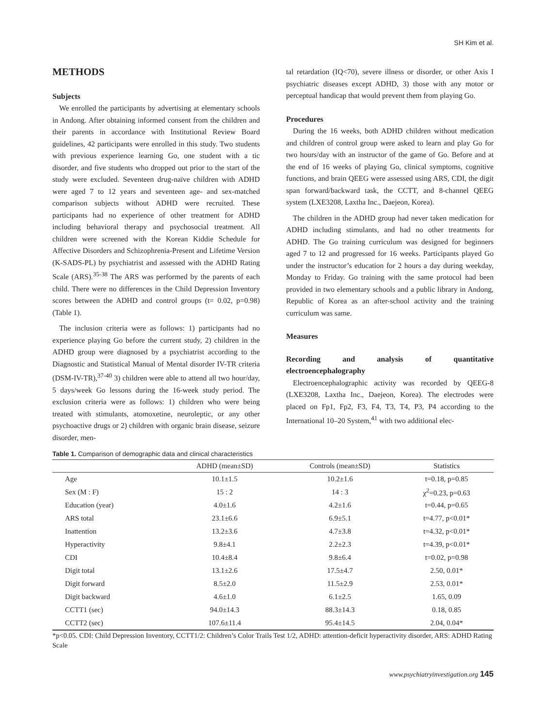SH Kim et al.
METHODS
Subjects
We enrolled the participants by advertising at elementary schools in Andong. After obtaining informed consent from the children and their parents in accordance with Institutional Review Board guidelines, 42 participants were enrolled in this study. Two students with previous experience learning Go, one student with a tic disorder, and five students who dropped out prior to the start of the study were excluded. Seventeen drug-naïve children with ADHD were aged 7 to 12 years and seventeen age- and sex-matched comparison subjects without ADHD were recruited. These participants had no experience of other treatment for ADHD including behavioral therapy and psychosocial treatment. All children were screened with the Korean Kiddie Schedule for Affective Disorders and Schizophrenia-Present and Lifetime Version (K-SADS-PL) by psychiatrist and assessed with the ADHD Rating Scale (ARS).<sup>35-38</sup> The ARS was performed by the parents of each child. There were no differences in the Child Depression Inventory scores between the ADHD and control groups (t= 0.02, p=0.98) (Table 1).
The inclusion criteria were as follows: 1) participants had no experience playing Go before the current study, 2) children in the ADHD group were diagnosed by a psychiatrist according to the Diagnostic and Statistical Manual of Mental disorder IV-TR criteria (DSM-IV-TR),<sup>37-40</sup> 3) children were able to attend all two hour/day, 5 days/week Go lessons during the 16-week study period. The exclusion criteria were as follows: 1) children who were being treated with stimulants, atomoxetine, neuroleptic, or any other psychoactive drugs or 2) children with organic brain disease, seizure disorder, men-
tal retardation (IQ<70), severe illness or disorder, or other Axis I psychiatric diseases except ADHD, 3) those with any motor or perceptual handicap that would prevent them from playing Go.
Procedures
During the 16 weeks, both ADHD children without medication and children of control group were asked to learn and play Go for two hours/day with an instructor of the game of Go. Before and at the end of 16 weeks of playing Go, clinical symptoms, cognitive functions, and brain QEEG were assessed using ARS, CDI, the digit span forward/backward task, the CCTT, and 8-channel QEEG system (LXE3208, Laxtha Inc., Daejeon, Korea).
The children in the ADHD group had never taken medication for ADHD including stimulants, and had no other treatments for ADHD. The Go training curriculum was designed for beginners aged 7 to 12 and progressed for 16 weeks. Participants played Go under the instructor’s education for 2 hours a day during weekday, Monday to Friday. Go training with the same protocol had been provided in two elementary schools and a public library in Andong, Republic of Korea as an after-school activity and the training curriculum was same.
Measures
Recording and analysis of quantitative electroencephalography
Electroencephalographic activity was recorded by QEEG-8 (LXE3208, Laxtha Inc., Daejeon, Korea). The electrodes were placed on Fp1, Fp2, F3, F4, T3, T4, P3, P4 according to the International 10–20 System,<sup>41</sup> with two additional elec-
Table 1. Comparison of demographic data and clinical characteristics
| | ADHD (mean±SD) | Controls (mean±SD) | Statistics |
| --- | --- | --- | --- |
| Age | 10.1±1.5 | 10.2±1.6 | t=0.18, p=0.85 |
| Sex (M : F) | 15 : 2 | 14 : 3 | χ<sup>2</sup>=0.23, p=0.63 |
| Education (year) | 4.0±1.6 | 4.2±1.6 | t=0.44, p=0.65 |
| ARS total | 23.1±6.6 | 6.9±5.1 | t=4.77, p<0.01* |
| Inattention | 13.2±3.6 | 4.7±3.8 | t=4.32, p<0.01* |
| Hyperactivity | 9.8±4.1 | 2.2±2.3 | t=4.39, p<0.01* |
| CDI | 10.4±8.4 | 9.8±6.4 | t=0.02, p=0.98 |
| Digit total | 13.1±2.6 | 17.5±4.7 | 2.50, 0.01* |
| Digit forward | 8.5±2.0 | 11.5±2.9 | 2.53, 0.01* |
| Digit backward | 4.6±1.0 | 6.1±2.5 | 1.65, 0.09 |
| CCTT1 (sec) | 94.0±14.3 | 88.3±14.3 | 0.18, 0.85 |
| CCTT2 (sec) | 107.6±11.4 | 95.4±14.5 | 2.04, 0.04* |
*p<0.05. CDI: Child Depression Inventory, CCTT1/2: Children’s Color Trails Test 1/2, ADHD: attention-deficit hyperactivity disorder, ARS: ADHD Rating Scale
www.psychiatryinvestigation.org 145